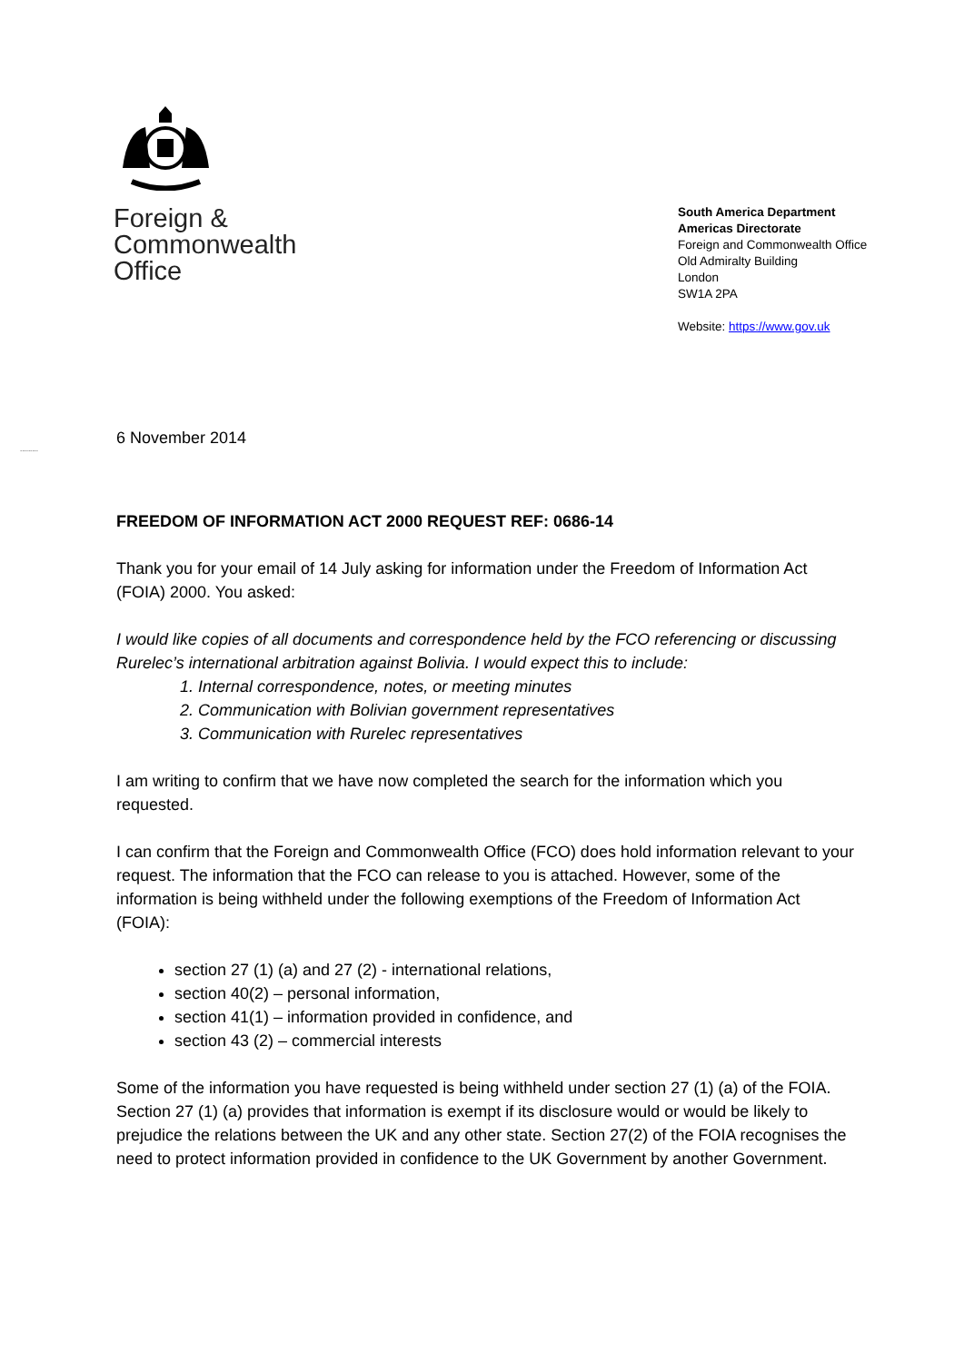Foreign &
Commonwealth
Office
South America Department
Americas Directorate
Foreign and Commonwealth Office
Old Admiralty Building
London
SW1A 2PA
Website: https://www.gov.uk
.........
6 November 2014
FREEDOM OF INFORMATION ACT 2000 REQUEST REF: 0686-14
Thank you for your email of 14 July asking for information under the Freedom of Information Act (FOIA) 2000. You asked:
I would like copies of all documents and correspondence held by the FCO referencing or discussing Rurelec’s international arbitration against Bolivia. I would expect this to include:
1. Internal correspondence, notes, or meeting minutes
2. Communication with Bolivian government representatives
3. Communication with Rurelec representatives
I am writing to confirm that we have now completed the search for the information which you requested.
I can confirm that the Foreign and Commonwealth Office (FCO) does hold information relevant to your request. The information that the FCO can release to you is attached. However, some of the information is being withheld under the following exemptions of the Freedom of Information Act (FOIA):
section 27 (1) (a) and 27 (2) - international relations,
section 40(2) – personal information,
section 41(1) – information provided in confidence, and
section 43 (2) – commercial interests
Some of the information you have requested is being withheld under section 27 (1) (a) of the FOIA. Section 27 (1) (a) provides that information is exempt if its disclosure would or would be likely to prejudice the relations between the UK and any other state. Section 27(2) of the FOIA recognises the need to protect information provided in confidence to the UK Government by another Government.